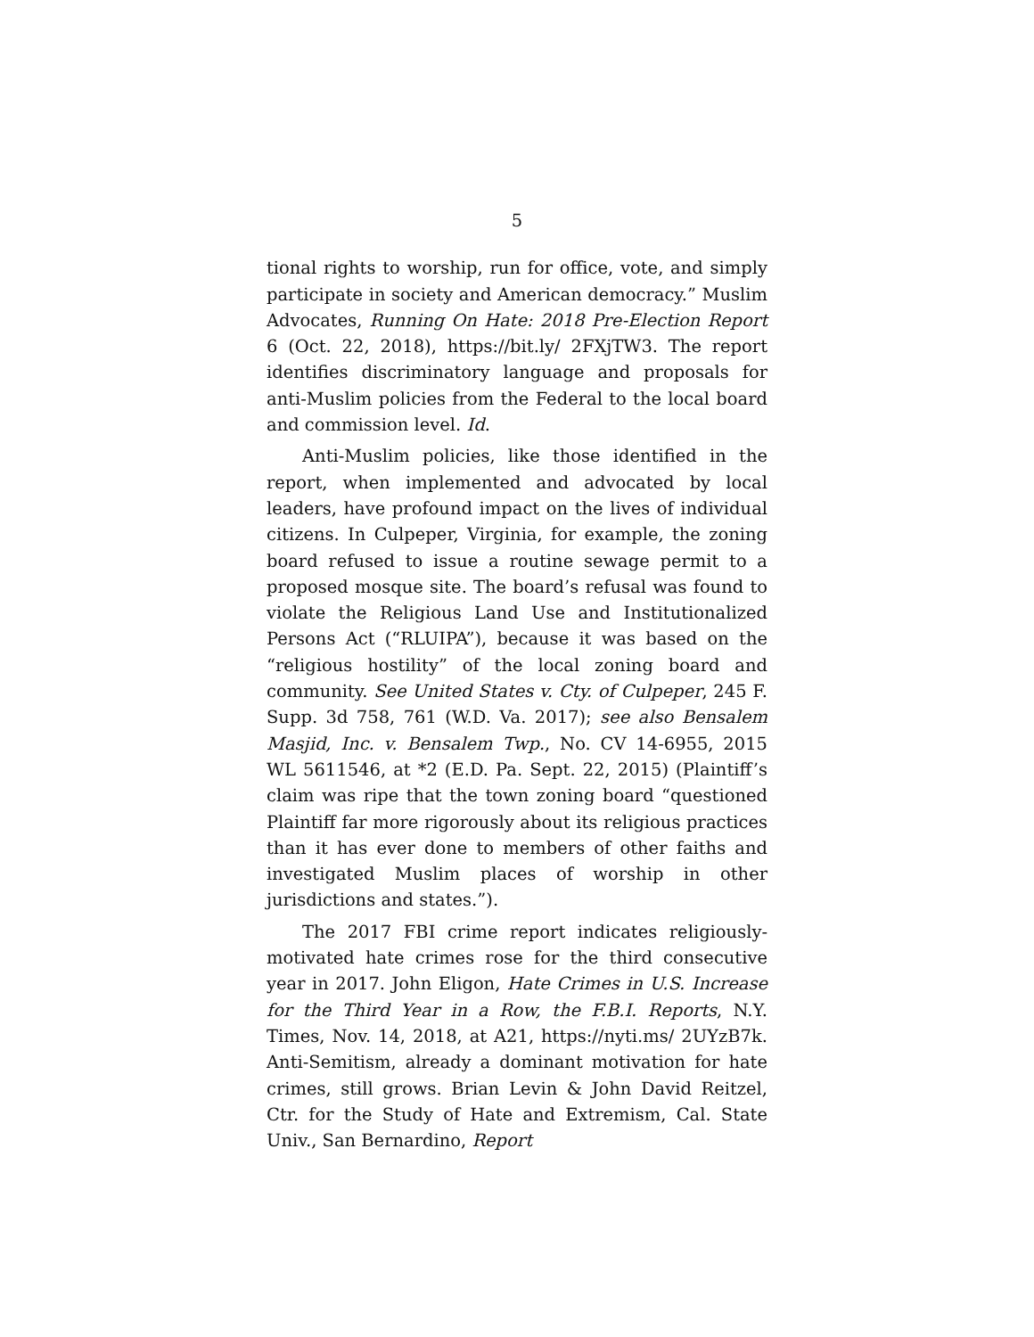5
tional rights to worship, run for office, vote, and simply participate in society and American democracy.” Muslim Advocates, Running On Hate: 2018 Pre-Election Report 6 (Oct. 22, 2018), https://bit.ly/ 2FXjTW3. The report identifies discriminatory language and proposals for anti-Muslim policies from the Federal to the local board and commission level. Id.
Anti-Muslim policies, like those identified in the report, when implemented and advocated by local leaders, have profound impact on the lives of individual citizens. In Culpeper, Virginia, for example, the zoning board refused to issue a routine sewage permit to a proposed mosque site. The board’s refusal was found to violate the Religious Land Use and Institutionalized Persons Act (“RLUIPA”), because it was based on the “religious hostility” of the local zoning board and community. See United States v. Cty. of Culpeper, 245 F. Supp. 3d 758, 761 (W.D. Va. 2017); see also Bensalem Masjid, Inc. v. Bensalem Twp., No. CV 14-6955, 2015 WL 5611546, at *2 (E.D. Pa. Sept. 22, 2015) (Plaintiff’s claim was ripe that the town zoning board “questioned Plaintiff far more rigorously about its religious practices than it has ever done to members of other faiths and investigated Muslim places of worship in other jurisdictions and states.”).
The 2017 FBI crime report indicates religiously-motivated hate crimes rose for the third consecutive year in 2017. John Eligon, Hate Crimes in U.S. Increase for the Third Year in a Row, the F.B.I. Reports, N.Y. Times, Nov. 14, 2018, at A21, https://nyti.ms/ 2UYzB7k. Anti-Semitism, already a dominant motivation for hate crimes, still grows. Brian Levin & John David Reitzel, Ctr. for the Study of Hate and Extremism, Cal. State Univ., San Bernardino, Report